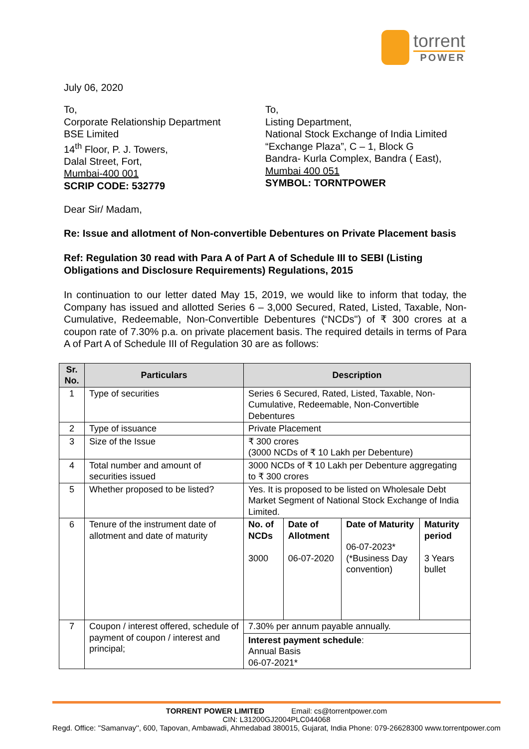torrent
POWER
July 06, 2020
To,
Corporate Relationship Department
BSE Limited
14<sup>th</sup> Floor, P. J. Towers,
Dalal Street, Fort,
Mumbai-400 001
SCRIP CODE: 532779
To,
Listing Department,
National Stock Exchange of India Limited
“Exchange Plaza”, C – 1, Block G
Bandra- Kurla Complex, Bandra ( East),
Mumbai 400 051
SYMBOL: TORNTPOWER
Dear Sir/ Madam,
Re: Issue and allotment of Non-convertible Debentures on Private Placement basis
Ref: Regulation 30 read with Para A of Part A of Schedule III to SEBI (Listing Obligations and Disclosure Requirements) Regulations, 2015
In continuation to our letter dated May 15, 2019, we would like to inform that today, the Company has issued and allotted Series 6 – 3,000 Secured, Rated, Listed, Taxable, Non-Cumulative, Redeemable, Non-Convertible Debentures (“NCDs") of ₹ 300 crores at a coupon rate of 7.30% p.a. on private placement basis. The required details in terms of Para A of Part A of Schedule III of Regulation 30 are as follows:
| Sr. No. | Particulars | Description | | | |
| --- | --- | --- | --- | --- | --- |
| 1 | Type of securities | Series 6 Secured, Rated, Listed, Taxable, Non-Cumulative, Redeemable, Non-Convertible Debentures | | | |
| 2 | Type of issuance | Private Placement | | | |
| 3 | Size of the Issue | ₹ 300 crores (3000 NCDs of ₹ 10 Lakh per Debenture) | | | |
| 4 | Total number and amount of securities issued | 3000 NCDs of ₹ 10 Lakh per Debenture aggregating to ₹ 300 crores | | | |
| 5 | Whether proposed to be listed? | Yes. It is proposed to be listed on Wholesale Debt Market Segment of National Stock Exchange of India Limited. | | | |
| 6 | Tenure of the instrument date of allotment and date of maturity | No. of NCDs 3000 | Date of Allotment 06-07-2020 | Date of Maturity 06-07-2023* (*Business Day convention) | Maturity period 3 Years bullet |
| 7 | Coupon / interest offered, schedule of payment of coupon / interest and principal; | 7.30% per annum payable annually. Interest payment schedule : Annual Basis 06-07-2021* | | | |
TORRENT POWER LIMITED Email: cs@torrentpower.com
CIN: L31200GJ2004PLC044068
Regd. Office: ''Samanvay'', 600, Tapovan, Ambawadi, Ahmedabad 380015, Gujarat, India Phone: 079-26628300 www.torrentpower.com